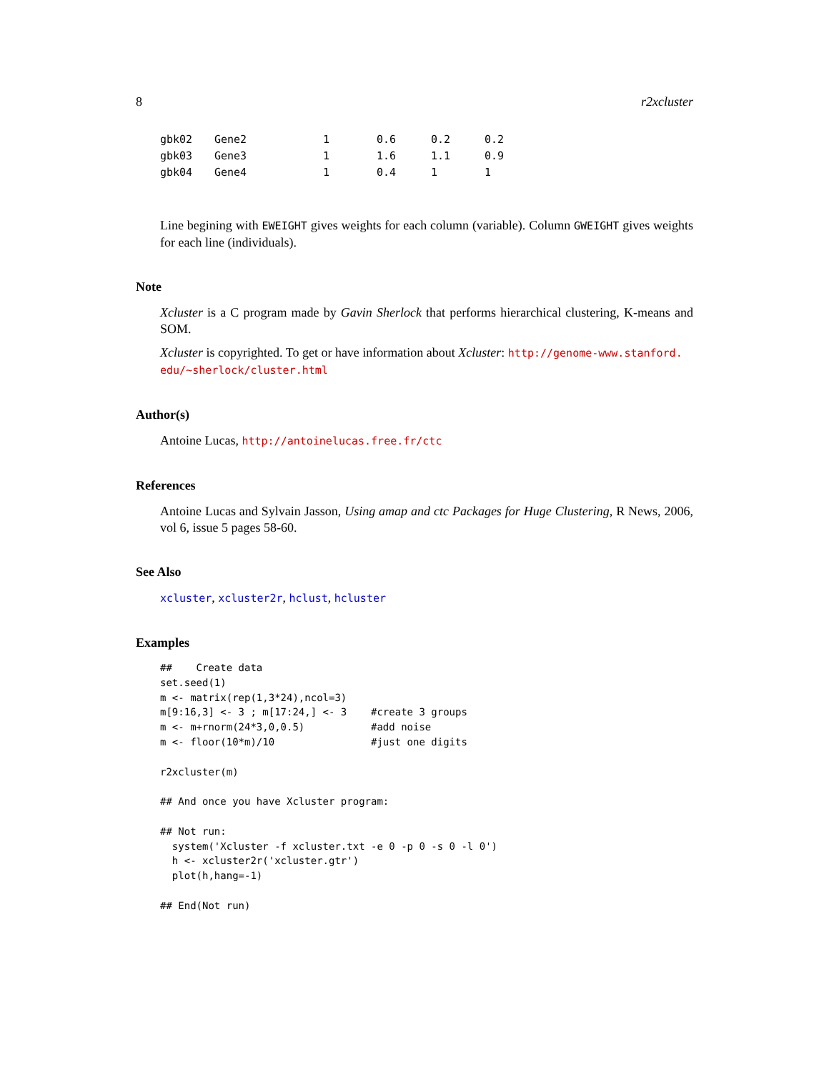8 r2xcluster
| gbk02 | Gene2 | 1 | 0.6 | 0.2 | 0.2 |
| gbk03 | Gene3 | 1 | 1.6 | 1.1 | 0.9 |
| gbk04 | Gene4 | 1 | 0.4 | 1 | 1 |
Line begining with EWEIGHT gives weights for each column (variable). Column GWEIGHT gives weights for each line (individuals).
Note
Xcluster is a C program made by Gavin Sherlock that performs hierarchical clustering, K-means and SOM.
Xcluster is copyrighted. To get or have information about Xcluster: http://genome-www.stanford.
edu/~sherlock/cluster.html
Author(s)
Antoine Lucas, http://antoinelucas.free.fr/ctc
References
Antoine Lucas and Sylvain Jasson, Using amap and ctc Packages for Huge Clustering, R News, 2006, vol 6, issue 5 pages 58-60.
See Also
xcluster, xcluster2r, hclust, hcluster
Examples
##    Create data
set.seed(1)
m <- matrix(rep(1,3*24),ncol=3)
m[9:16,3] <- 3 ; m[17:24,] <- 3    #create 3 groups
m <- m+rnorm(24*3,0,0.5)           #add noise
m <- floor(10*m)/10                #just one digits

r2xcluster(m)

## And once you have Xcluster program:

## Not run:
  system('Xcluster -f xcluster.txt -e 0 -p 0 -s 0 -l 0')
  h <- xcluster2r('xcluster.gtr')
  plot(h,hang=-1)

## End(Not run)